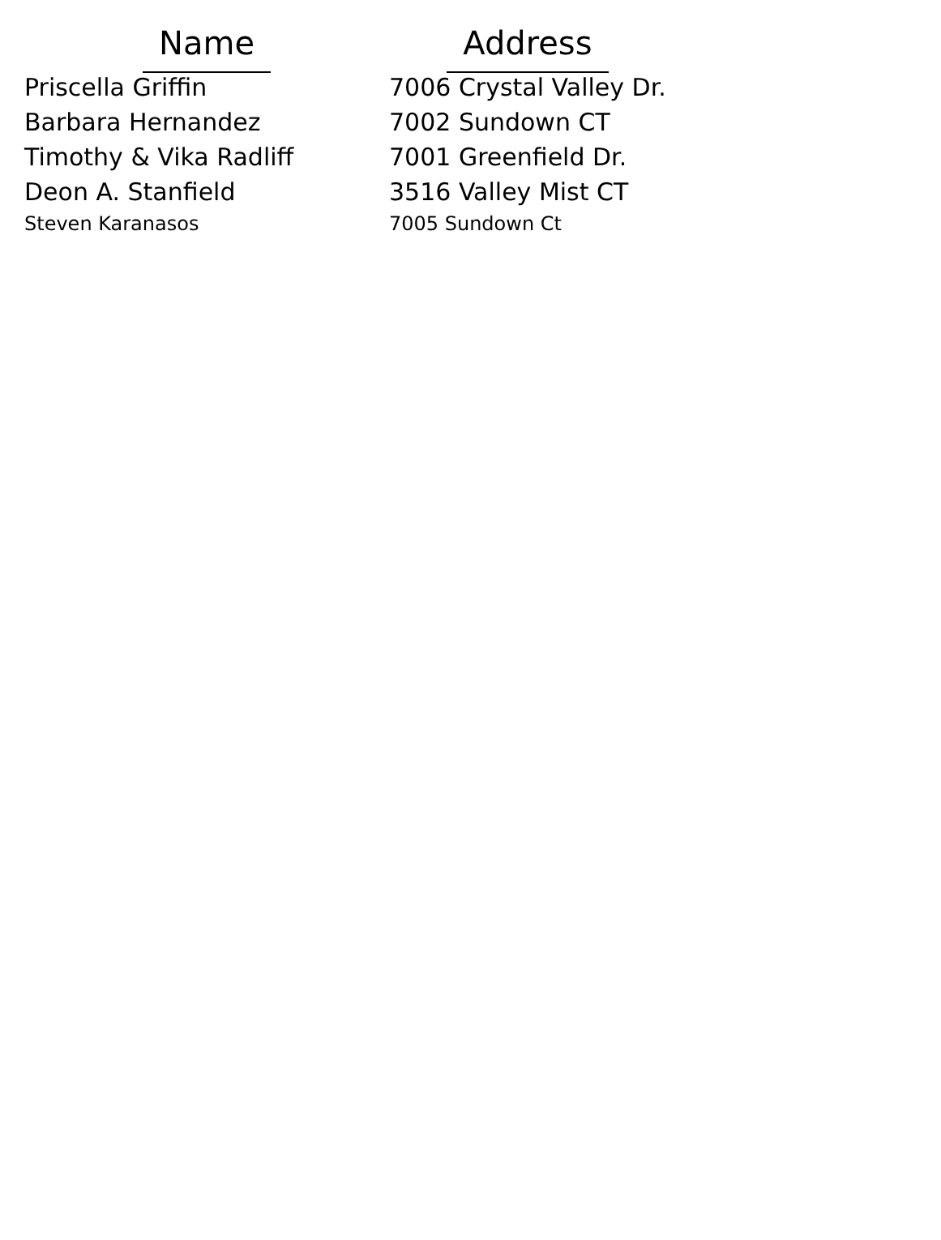| Name | Address |
| --- | --- |
| Priscella Griffin | 7006 Crystal Valley Dr. |
| Barbara Hernandez | 7002 Sundown CT |
| Timothy & Vika Radliff | 7001 Greenfield Dr. |
| Deon A. Stanfield | 3516 Valley Mist CT |
| Steven Karanasos | 7005 Sundown Ct |